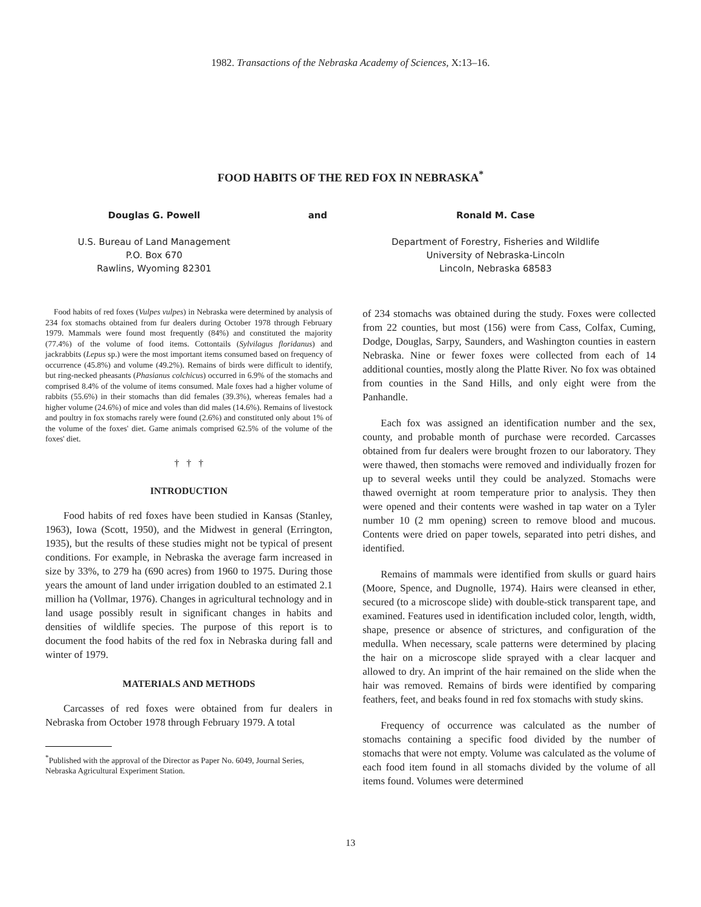1982. Transactions of the Nebraska Academy of Sciences, X:13–16.
FOOD HABITS OF THE RED FOX IN NEBRASKA<sup>*</sup>
Douglas G. Powell
U.S. Bureau of Land Management
P.O. Box 670
Rawlins, Wyoming 82301
and Ronald M. Case
Department of Forestry, Fisheries and Wildlife
University of Nebraska-Lincoln
Lincoln, Nebraska 68583
Food habits of red foxes (Vulpes vulpes) in Nebraska were determined by analysis of 234 fox stomachs obtained from fur dealers during October 1978 through February 1979. Mammals were found most frequently (84%) and constituted the majority (77.4%) of the volume of food items. Cottontails (Sylvilagus floridanus) and jackrabbits (Lepus sp.) were the most important items consumed based on frequency of occurrence (45.8%) and volume (49.2%). Remains of birds were difficult to identify, but ring-necked pheasants (Phasianus colchicus) occurred in 6.9% of the stomachs and comprised 8.4% of the volume of items consumed. Male foxes had a higher volume of rabbits (55.6%) in their stomachs than did females (39.3%), whereas females had a higher volume (24.6%) of mice and voles than did males (14.6%). Remains of livestock and poultry in fox stomachs rarely were found (2.6%) and constituted only about 1% of the volume of the foxes' diet. Game animals comprised 62.5% of the volume of the foxes' diet.
† † †
INTRODUCTION
Food habits of red foxes have been studied in Kansas (Stanley, 1963), Iowa (Scott, 1950), and the Midwest in general (Errington, 1935), but the results of these studies might not be typical of present conditions. For example, in Nebraska the average farm increased in size by 33%, to 279 ha (690 acres) from 1960 to 1975. During those years the amount of land under irrigation doubled to an estimated 2.1 million ha (Vollmar, 1976). Changes in agricultural technology and in land usage possibly result in significant changes in habits and densities of wildlife species. The purpose of this report is to document the food habits of the red fox in Nebraska during fall and winter of 1979.
MATERIALS AND METHODS
Carcasses of red foxes were obtained from fur dealers in Nebraska from October 1978 through February 1979. A total
<sup>*</sup> Published with the approval of the Director as Paper No. 6049, Journal Series, Nebraska Agricultural Experiment Station.
of 234 stomachs was obtained during the study. Foxes were collected from 22 counties, but most (156) were from Cass, Colfax, Cuming, Dodge, Douglas, Sarpy, Saunders, and Washington counties in eastern Nebraska. Nine or fewer foxes were collected from each of 14 additional counties, mostly along the Platte River. No fox was obtained from counties in the Sand Hills, and only eight were from the Panhandle.
Each fox was assigned an identification number and the sex, county, and probable month of purchase were recorded. Carcasses obtained from fur dealers were brought frozen to our laboratory. They were thawed, then stomachs were removed and individually frozen for up to several weeks until they could be analyzed. Stomachs were thawed overnight at room temperature prior to analysis. They then were opened and their contents were washed in tap water on a Tyler number 10 (2 mm opening) screen to remove blood and mucous. Contents were dried on paper towels, separated into petri dishes, and identified.
Remains of mammals were identified from skulls or guard hairs (Moore, Spence, and Dugnolle, 1974). Hairs were cleansed in ether, secured (to a microscope slide) with double-stick transparent tape, and examined. Features used in identification included color, length, width, shape, presence or absence of strictures, and configuration of the medulla. When necessary, scale patterns were determined by placing the hair on a microscope slide sprayed with a clear lacquer and allowed to dry. An imprint of the hair remained on the slide when the hair was removed. Remains of birds were identified by comparing feathers, feet, and beaks found in red fox stomachs with study skins.
Frequency of occurrence was calculated as the number of stomachs containing a specific food divided by the number of stomachs that were not empty. Volume was calculated as the volume of each food item found in all stomachs divided by the volume of all items found. Volumes were determined
13